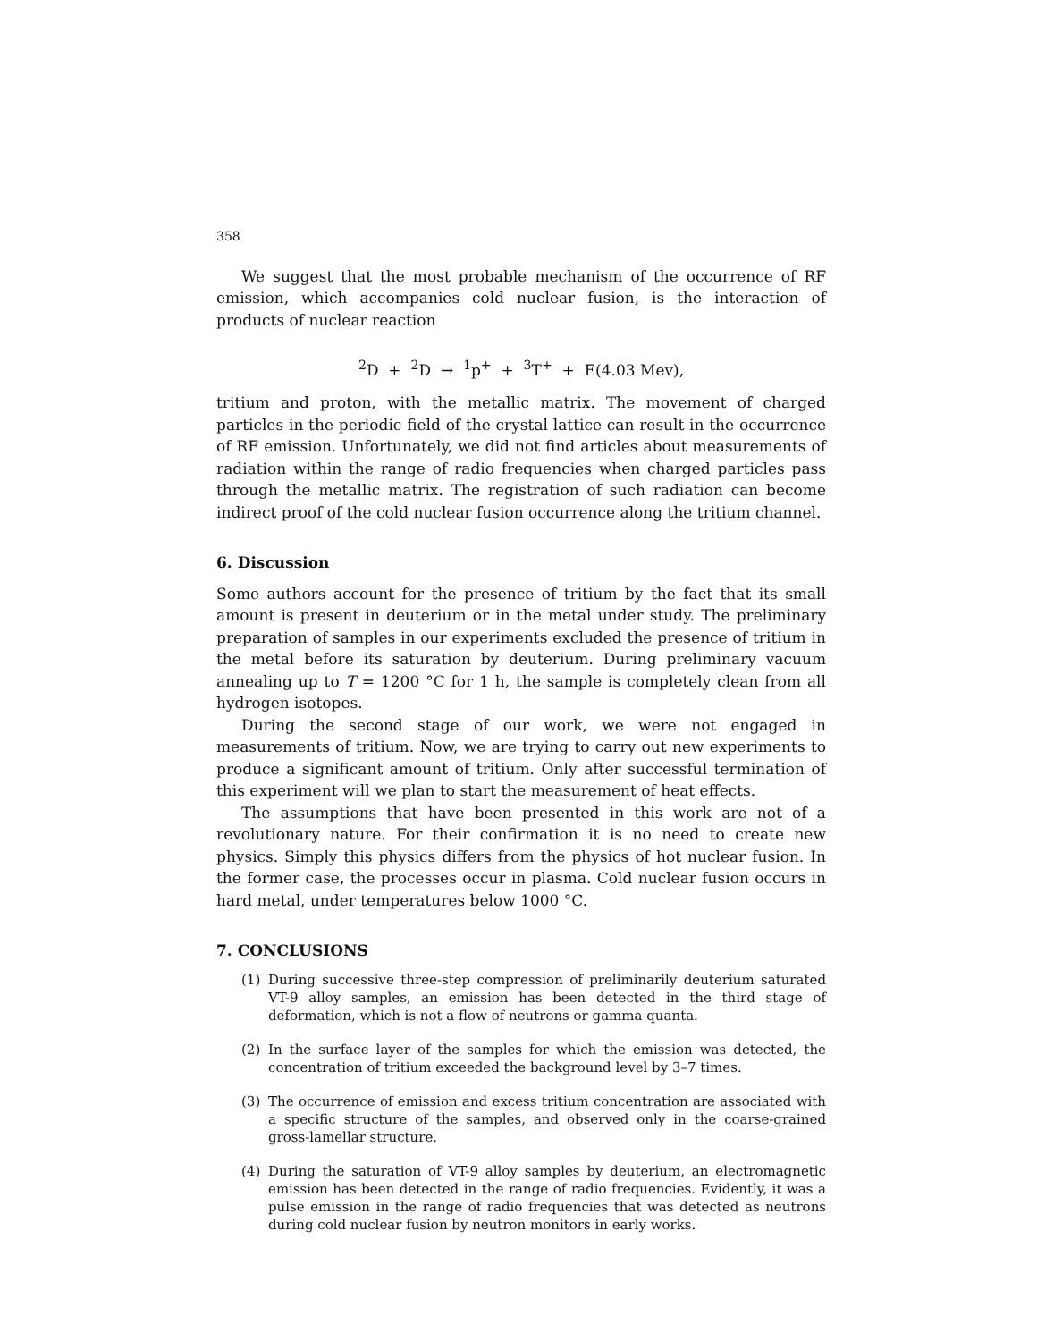358
We suggest that the most probable mechanism of the occurrence of RF emission, which accompanies cold nuclear fusion, is the interaction of products of nuclear reaction
<sup>2</sup> D + <sup>2</sup>D → <sup>1</sup>p<sup>+</sup> + <sup>3</sup>T<sup>+</sup> + E(4.03 Mev),
tritium and proton, with the metallic matrix. The movement of charged particles in the periodic field of the crystal lattice can result in the occurrence of RF emission. Unfortunately, we did not find articles about measurements of radiation within the range of radio frequencies when charged particles pass through the metallic matrix. The registration of such radiation can become indirect proof of the cold nuclear fusion occurrence along the tritium channel.
6. Discussion
Some authors account for the presence of tritium by the fact that its small amount is present in deuterium or in the metal under study. The preliminary preparation of samples in our experiments excluded the presence of tritium in the metal before its saturation by deuterium. During preliminary vacuum annealing up to T = 1200 °C for 1 h, the sample is completely clean from all hydrogen isotopes.
During the second stage of our work, we were not engaged in measurements of tritium. Now, we are trying to carry out new experiments to produce a significant amount of tritium. Only after successful termination of this experiment will we plan to start the measurement of heat effects.
The assumptions that have been presented in this work are not of a revolutionary nature. For their confirmation it is no need to create new physics. Simply this physics differs from the physics of hot nuclear fusion. In the former case, the processes occur in plasma. Cold nuclear fusion occurs in hard metal, under temperatures below 1000 °C.
7. CONCLUSIONS
(1) During successive three-step compression of preliminarily deuterium saturated VT-9 alloy samples, an emission has been detected in the third stage of deformation, which is not a flow of neutrons or gamma quanta.
(2) In the surface layer of the samples for which the emission was detected, the concentration of tritium exceeded the background level by 3–7 times.
(3) The occurrence of emission and excess tritium concentration are associated with a specific structure of the samples, and observed only in the coarse-grained gross-lamellar structure.
(4) During the saturation of VT-9 alloy samples by deuterium, an electromagnetic emission has been detected in the range of radio frequencies. Evidently, it was a pulse emission in the range of radio frequencies that was detected as neutrons during cold nuclear fusion by neutron monitors in early works.